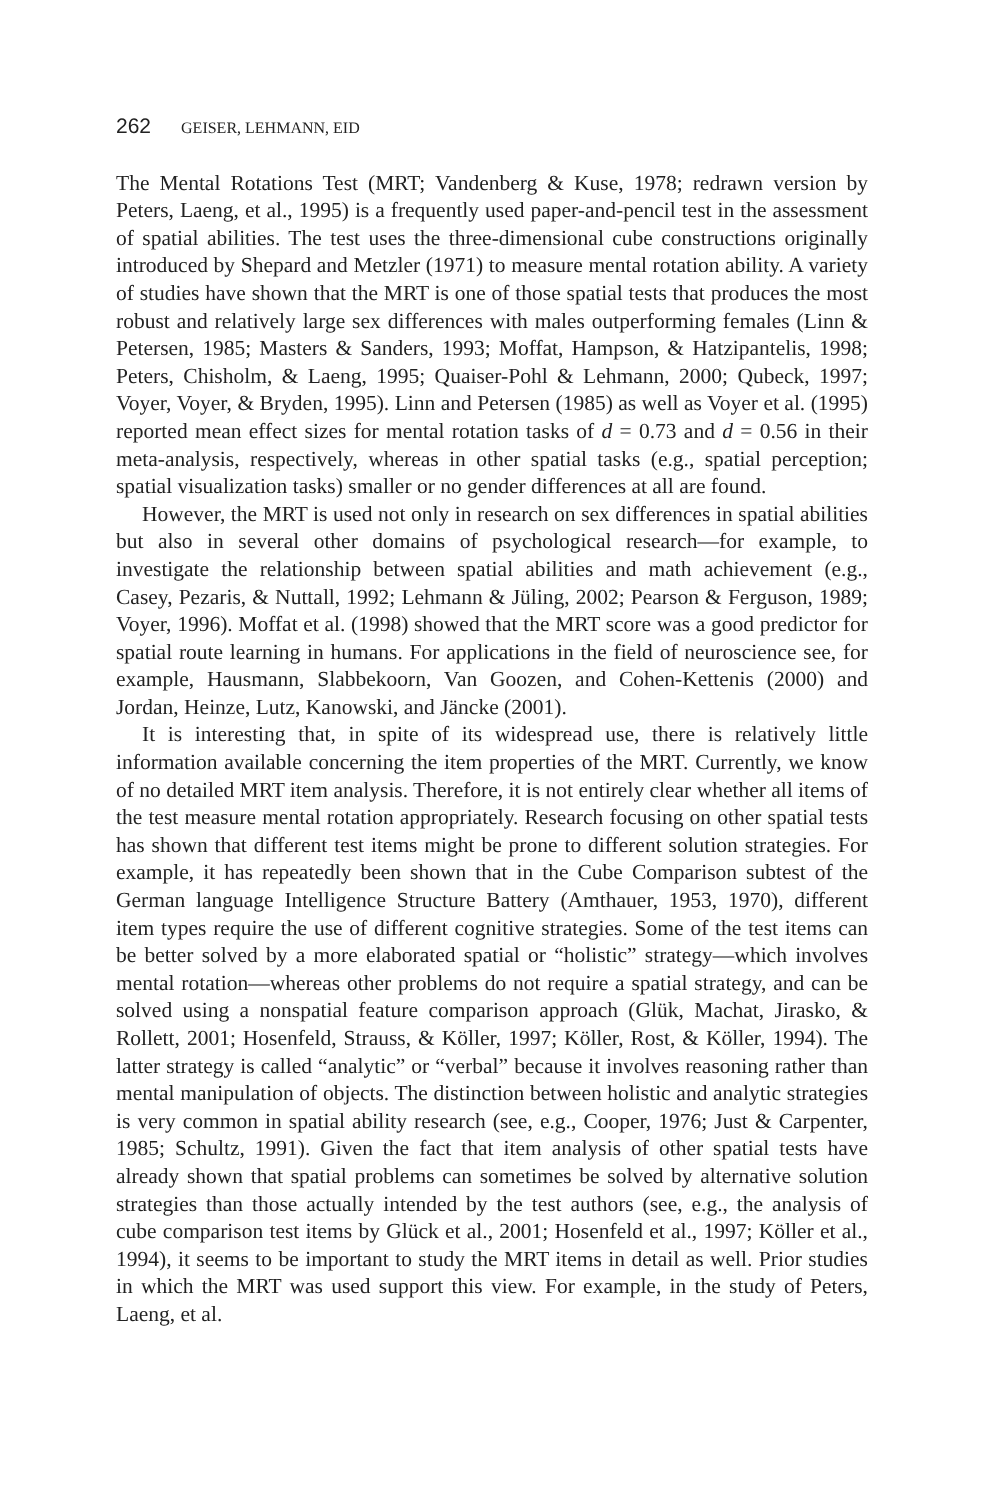262 GEISER, LEHMANN, EID
The Mental Rotations Test (MRT; Vandenberg & Kuse, 1978; redrawn version by Peters, Laeng, et al., 1995) is a frequently used paper-and-pencil test in the assessment of spatial abilities. The test uses the three-dimensional cube constructions originally introduced by Shepard and Metzler (1971) to measure mental rotation ability. A variety of studies have shown that the MRT is one of those spatial tests that produces the most robust and relatively large sex differences with males outperforming females (Linn & Petersen, 1985; Masters & Sanders, 1993; Moffat, Hampson, & Hatzipantelis, 1998; Peters, Chisholm, & Laeng, 1995; Quaiser-Pohl & Lehmann, 2000; Qubeck, 1997; Voyer, Voyer, & Bryden, 1995). Linn and Petersen (1985) as well as Voyer et al. (1995) reported mean effect sizes for mental rotation tasks of d = 0.73 and d = 0.56 in their meta-analysis, respectively, whereas in other spatial tasks (e.g., spatial perception; spatial visualization tasks) smaller or no gender differences at all are found.
However, the MRT is used not only in research on sex differences in spatial abilities but also in several other domains of psychological research—for example, to investigate the relationship between spatial abilities and math achievement (e.g., Casey, Pezaris, & Nuttall, 1992; Lehmann & Jüling, 2002; Pearson & Ferguson, 1989; Voyer, 1996). Moffat et al. (1998) showed that the MRT score was a good predictor for spatial route learning in humans. For applications in the field of neuroscience see, for example, Hausmann, Slabbekoorn, Van Goozen, and Cohen-Kettenis (2000) and Jordan, Heinze, Lutz, Kanowski, and Jäncke (2001).
It is interesting that, in spite of its widespread use, there is relatively little information available concerning the item properties of the MRT. Currently, we know of no detailed MRT item analysis. Therefore, it is not entirely clear whether all items of the test measure mental rotation appropriately. Research focusing on other spatial tests has shown that different test items might be prone to different solution strategies. For example, it has repeatedly been shown that in the Cube Comparison subtest of the German language Intelligence Structure Battery (Amthauer, 1953, 1970), different item types require the use of different cognitive strategies. Some of the test items can be better solved by a more elaborated spatial or “holistic” strategy—which involves mental rotation—whereas other problems do not require a spatial strategy, and can be solved using a nonspatial feature comparison approach (Glük, Machat, Jirasko, & Rollett, 2001; Hosenfeld, Strauss, & Köller, 1997; Köller, Rost, & Köller, 1994). The latter strategy is called “analytic” or “verbal” because it involves reasoning rather than mental manipulation of objects. The distinction between holistic and analytic strategies is very common in spatial ability research (see, e.g., Cooper, 1976; Just & Carpenter, 1985; Schultz, 1991). Given the fact that item analysis of other spatial tests have already shown that spatial problems can sometimes be solved by alternative solution strategies than those actually intended by the test authors (see, e.g., the analysis of cube comparison test items by Glück et al., 2001; Hosenfeld et al., 1997; Köller et al., 1994), it seems to be important to study the MRT items in detail as well. Prior studies in which the MRT was used support this view. For example, in the study of Peters, Laeng, et al.